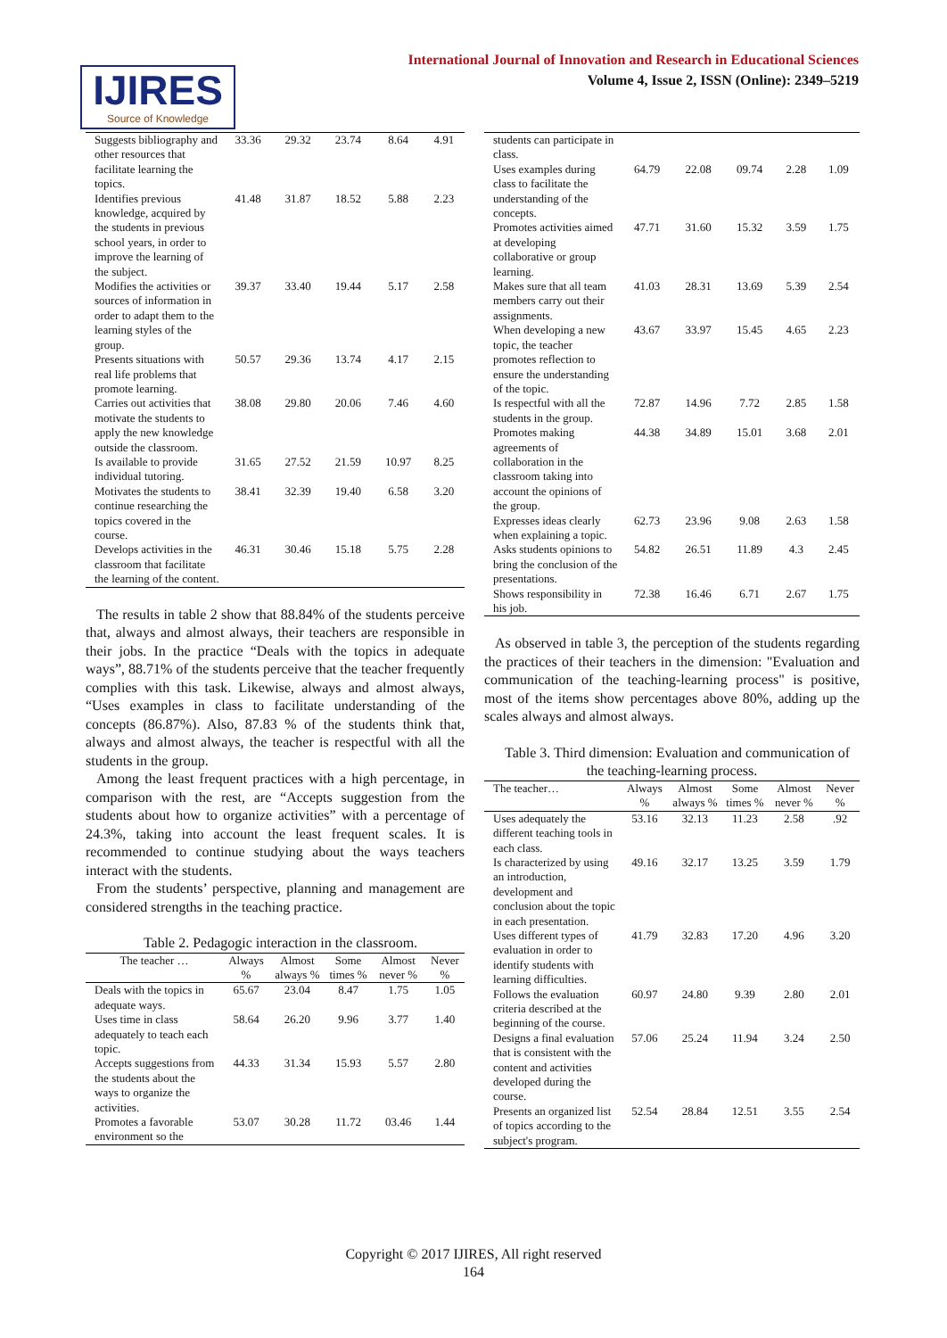IJIRES
Source of Knowledge
International Journal of Innovation and Research in Educational Sciences
Volume 4, Issue 2, ISSN (Online): 2349–5219
| Suggests bibliography and other resources that facilitate learning the topics. | 33.36 | 29.32 | 23.74 | 8.64 | 4.91 |
| Identifies previous knowledge, acquired by the students in previous school years, in order to improve the learning of the subject. | 41.48 | 31.87 | 18.52 | 5.88 | 2.23 |
| Modifies the activities or sources of information in order to adapt them to the learning styles of the group. | 39.37 | 33.40 | 19.44 | 5.17 | 2.58 |
| Presents situations with real life problems that promote learning. | 50.57 | 29.36 | 13.74 | 4.17 | 2.15 |
| Carries out activities that motivate the students to apply the new knowledge outside the classroom. | 38.08 | 29.80 | 20.06 | 7.46 | 4.60 |
| Is available to provide individual tutoring. | 31.65 | 27.52 | 21.59 | 10.97 | 8.25 |
| Motivates the students to continue researching the topics covered in the course. | 38.41 | 32.39 | 19.40 | 6.58 | 3.20 |
| Develops activities in the classroom that facilitate the learning of the content. | 46.31 | 30.46 | 15.18 | 5.75 | 2.28 |
The results in table 2 show that 88.84% of the students perceive that, always and almost always, their teachers are responsible in their jobs. In the practice “Deals with the topics in adequate ways”, 88.71% of the students perceive that the teacher frequently complies with this task. Likewise, always and almost always, “Uses examples in class to facilitate understanding of the concepts (86.87%). Also, 87.83 % of the students think that, always and almost always, the teacher is respectful with all the students in the group.
Among the least frequent practices with a high percentage, in comparison with the rest, are “Accepts suggestion from the students about how to organize activities” with a percentage of 24.3%, taking into account the least frequent scales. It is recommended to continue studying about the ways teachers interact with the students.
From the students’ perspective, planning and management are considered strengths in the teaching practice.
Table 2. Pedagogic interaction in the classroom.
| The teacher … | Always % | Almost always % | Some times % | Almost never % | Never % |
| --- | --- | --- | --- | --- | --- |
| Deals with the topics in adequate ways. | 65.67 | 23.04 | 8.47 | 1.75 | 1.05 |
| Uses time in class adequately to teach each topic. | 58.64 | 26.20 | 9.96 | 3.77 | 1.40 |
| Accepts suggestions from the students about the ways to organize the activities. | 44.33 | 31.34 | 15.93 | 5.57 | 2.80 |
| Promotes a favorable environment so the | 53.07 | 30.28 | 11.72 | 03.46 | 1.44 |
| students can participate in class. | | | | | |
| Uses examples during class to facilitate the understanding of the concepts. | 64.79 | 22.08 | 09.74 | 2.28 | 1.09 |
| Promotes activities aimed at developing collaborative or group learning. | 47.71 | 31.60 | 15.32 | 3.59 | 1.75 |
| Makes sure that all team members carry out their assignments. | 41.03 | 28.31 | 13.69 | 5.39 | 2.54 |
| When developing a new topic, the teacher promotes reflection to ensure the understanding of the topic. | 43.67 | 33.97 | 15.45 | 4.65 | 2.23 |
| Is respectful with all the students in the group. | 72.87 | 14.96 | 7.72 | 2.85 | 1.58 |
| Promotes making agreements of collaboration in the classroom taking into account the opinions of the group. | 44.38 | 34.89 | 15.01 | 3.68 | 2.01 |
| Expresses ideas clearly when explaining a topic. | 62.73 | 23.96 | 9.08 | 2.63 | 1.58 |
| Asks students opinions to bring the conclusion of the presentations. | 54.82 | 26.51 | 11.89 | 4.3 | 2.45 |
| Shows responsibility in his job. | 72.38 | 16.46 | 6.71 | 2.67 | 1.75 |
As observed in table 3, the perception of the students regarding the practices of their teachers in the dimension: "Evaluation and communication of the teaching-learning process" is positive, most of the items show percentages above 80%, adding up the scales always and almost always.
Table 3. Third dimension: Evaluation and communication of the teaching-learning process.
| The teacher… | Always % | Almost always % | Some times % | Almost never % | Never % |
| --- | --- | --- | --- | --- | --- |
| Uses adequately the different teaching tools in each class. | 53.16 | 32.13 | 11.23 | 2.58 | .92 |
| Is characterized by using an introduction, development and conclusion about the topic in each presentation. | 49.16 | 32.17 | 13.25 | 3.59 | 1.79 |
| Uses different types of evaluation in order to identify students with learning difficulties. | 41.79 | 32.83 | 17.20 | 4.96 | 3.20 |
| Follows the evaluation criteria described at the beginning of the course. | 60.97 | 24.80 | 9.39 | 2.80 | 2.01 |
| Designs a final evaluation that is consistent with the content and activities developed during the course. | 57.06 | 25.24 | 11.94 | 3.24 | 2.50 |
| Presents an organized list of topics according to the subject's program. | 52.54 | 28.84 | 12.51 | 3.55 | 2.54 |
Copyright © 2017 IJIRES, All right reserved
164